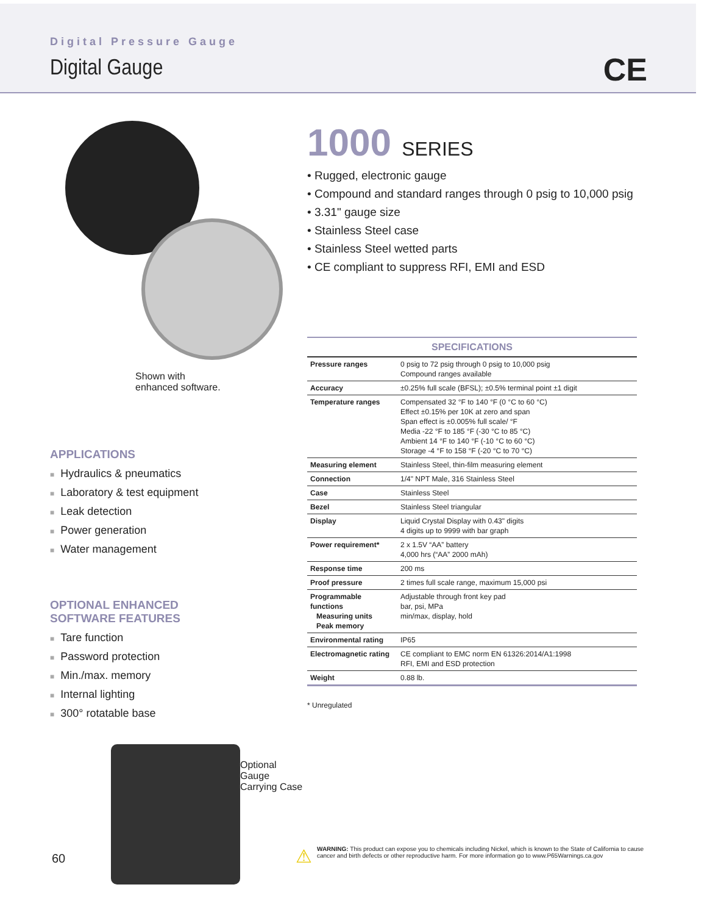Digital Pressure Gauge
Digital Gauge
CE
Shown with
enhanced software.
APPLICATIONS
■ Hydraulics & pneumatics
■ Laboratory & test equipment
■ Leak detection
■ Power generation
■ Water management
OPTIONAL ENHANCED
SOFTWARE FEATURES
■ Tare function
■ Password protection
■ Min./max. memory
■ Internal lighting
■ 300° rotatable base
Optional Gauge
Carrying Case
1000 SERIES
• Rugged, electronic gauge
• Compound and standard ranges through 0 psig to 10,000 psig
• 3.31" gauge size
• Stainless Steel case
• Stainless Steel wetted parts
• CE compliant to suppress RFI, EMI and ESD
| SPECIFICATIONS | |
| --- | --- |
| Pressure ranges | 0 psig to 72 psig through 0 psig to 10,000 psig Compound ranges available |
| Accuracy | ±0.25% full scale (BFSL); ±0.5% terminal point ±1 digit |
| Temperature ranges | Compensated 32 °F to 140 °F (0 °C to 60 °C) Effect ±0.15% per 10K at zero and span Span effect is ±0.005% full scale/ °F Media -22 °F to 185 °F (-30 °C to 85 °C) Ambient 14 °F to 140 °F (-10 °C to 60 °C) Storage -4 °F to 158 °F (-20 °C to 70 °C) |
| Measuring element | Stainless Steel, thin-film measuring element |
| Connection | 1/4" NPT Male, 316 Stainless Steel |
| Case | Stainless Steel |
| Bezel | Stainless Steel triangular |
| Display | Liquid Crystal Display with 0.43" digits 4 digits up to 9999 with bar graph |
| Power requirement* | 2 x 1.5V “AA” battery 4,000 hrs (“AA” 2000 mAh) |
| Response time | 200 ms |
| Proof pressure | 2 times full scale range, maximum 15,000 psi |
| Programmable functions Measuring units Peak memory | Adjustable through front key pad bar, psi, MPa min/max, display, hold |
| Environmental rating | IP65 |
| Electromagnetic rating | CE compliant to EMC norm EN 61326:2014/A1:1998 RFI, EMI and ESD protection |
| Weight | 0.88 lb. |
* Unregulated
60
⚠
WARNING: This product can expose you to chemicals including Nickel, which is known to the State of California to cause cancer and birth defects or other reproductive harm. For more information go to www.P65Warnings.ca.gov